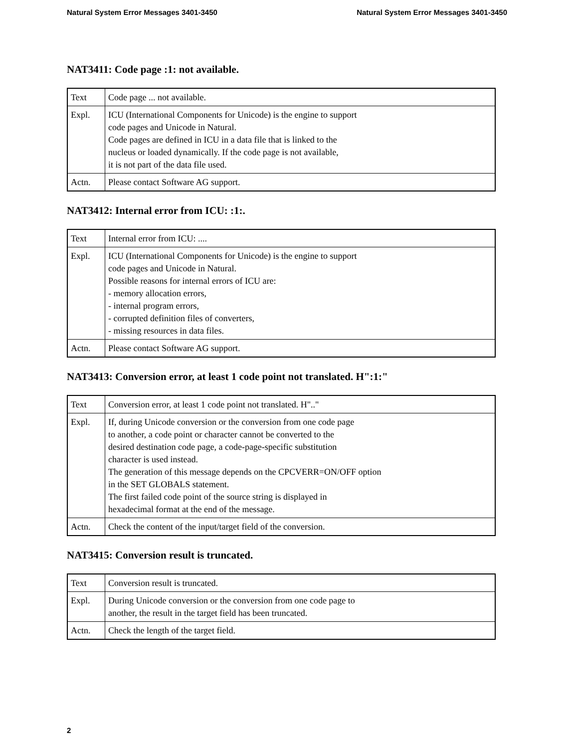Natural System Error Messages 3401-3450 Natural System Error Messages 3401-3450
NAT3411: Code page :1: not available.
| Text | Code page ... not available. |
| Expl. | ICU (International Components for Unicode) is the engine to support code pages and Unicode in Natural. Code pages are defined in ICU in a data file that is linked to the nucleus or loaded dynamically. If the code page is not available, it is not part of the data file used. |
| Actn. | Please contact Software AG support. |
NAT3412: Internal error from ICU: :1:.
| Text | Internal error from ICU: .... |
| Expl. | ICU (International Components for Unicode) is the engine to support code pages and Unicode in Natural. Possible reasons for internal errors of ICU are: - memory allocation errors, - internal program errors, - corrupted definition files of converters, - missing resources in data files. |
| Actn. | Please contact Software AG support. |
NAT3413: Conversion error, at least 1 code point not translated. H":1:"
| Text | Conversion error, at least 1 code point not translated. H".." |
| Expl. | If, during Unicode conversion or the conversion from one code page to another, a code point or character cannot be converted to the desired destination code page, a code-page-specific substitution character is used instead. The generation of this message depends on the CPCVERR=ON/OFF option in the SET GLOBALS statement. The first failed code point of the source string is displayed in hexadecimal format at the end of the message. |
| Actn. | Check the content of the input/target field of the conversion. |
NAT3415: Conversion result is truncated.
| Text | Conversion result is truncated. |
| Expl. | During Unicode conversion or the conversion from one code page to another, the result in the target field has been truncated. |
| Actn. | Check the length of the target field. |
2